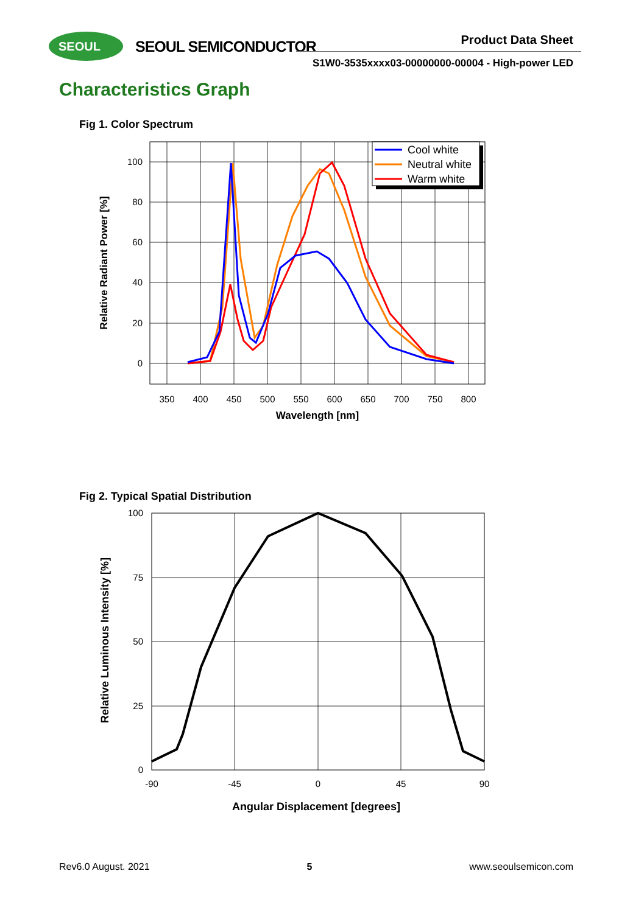SEOUL SEOUL SEMICONDUCTOR Product Data Sheet
S1W0-3535xxxx03-00000000-00004 - High-power LED
Characteristics Graph
Fig 1. Color Spectrum
350
400
450
500
550
600
650
700
750
800
100
80
60
40
20
0
Wavelength [nm]
Relative Radiant Power [%]
Cool white
Neutral white
Warm white
Fig 2. Typical Spatial Distribution
-90
-45
0
45
90
100
75
50
25
0
Angular Displacement [degrees]
Relative Luminous Intensity [%]
Rev6.0 August. 2021 5 www.seoulsemicon.com